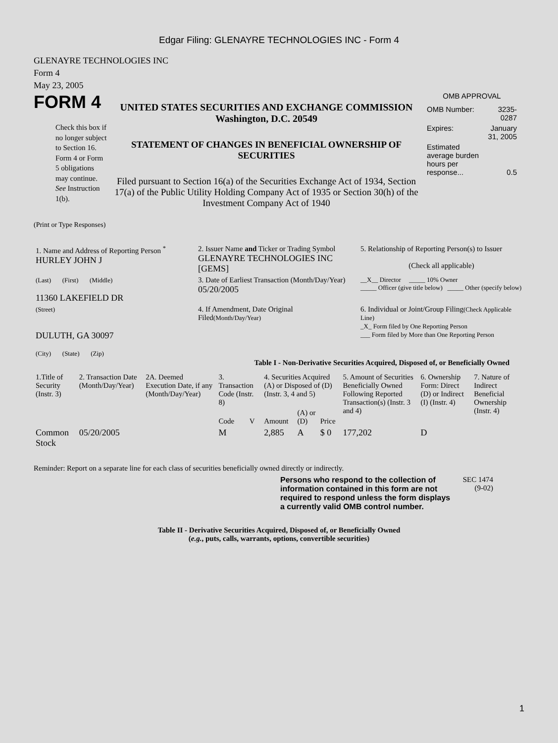Edgar Filing: GLENAYRE TECHNOLOGIES INC - Form 4
GLENAYRE TECHNOLOGIES INC
Form 4
May 23, 2005
FORM 4
Check this box if no longer subject to Section 16. Form 4 or Form 5 obligations may continue. See Instruction 1(b).
UNITED STATES SECURITIES AND EXCHANGE COMMISSION
Washington, D.C. 20549
STATEMENT OF CHANGES IN BENEFICIAL OWNERSHIP OF SECURITIES
Filed pursuant to Section 16(a) of the Securities Exchange Act of 1934, Section 17(a) of the Public Utility Holding Company Act of 1935 or Section 30(h) of the Investment Company Act of 1940
OMB APPROVAL
| OMB Number: | 3235-0287 |
| Expires: | January 31, 2005 |
| Estimated average burden hours per response... | 0.5 |
(Print or Type Responses)
| 1. Name and Address of Reporting Person <sup>*</sup> HURLEY JOHN J | 2. Issuer Name and Ticker or Trading Symbol GLENAYRE TECHNOLOGIES INC [GEMS] | 5. Relationship of Reporting Person(s) to Issuer (Check all applicable) |
| (Last) (First) (Middle) 11360 LAKEFIELD DR | 3. Date of Earliest Transaction (Month/Day/Year) 05/20/2005 | __X__ Director _____ 10% Owner _____ Officer (give title below) _____ Other (specify below) |
| (Street) DULUTH, GA 30097 (City) (State) (Zip) | 4. If Amendment, Date Original Filed (Month/Day/Year) | 6. Individual or Joint/Group Filing (Check Applicable Line) _X_ Form filed by One Reporting Person ___ Form filed by More than One Reporting Person |
Table I - Non-Derivative Securities Acquired, Disposed of, or Beneficially Owned
| 1.Title of Security (Instr. 3) | 2. Transaction Date (Month/Day/Year) | 2A. Deemed Execution Date, if any (Month/Day/Year) | 3. Transaction Code (Instr. 8) | | 4. Securities Acquired (A) or Disposed of (D) (Instr. 3, 4 and 5) | | | 5. Amount of Securities Beneficially Owned Following Reported Transaction(s) (Instr. 3 and 4) | 6. Ownership Form: Direct (D) or Indirect (I) (Instr. 4) | 7. Nature of Indirect Beneficial Ownership (Instr. 4) |
| --- | --- | --- | --- | --- | --- | --- | --- | --- | --- | --- |
| | | | Code | V | Amount | (A) or (D) | Price | | | |
| Common Stock | 05/20/2005 | | M | | 2,885 | A | $ 0 | 177,202 | D | |
Reminder: Report on a separate line for each class of securities beneficially owned directly or indirectly.
Persons who respond to the collection of information contained in this form are not required to respond unless the form displays a currently valid OMB control number.
SEC 1474 (9-02)
Table II - Derivative Securities Acquired, Disposed of, or Beneficially Owned
(e.g., puts, calls, warrants, options, convertible securities)
1